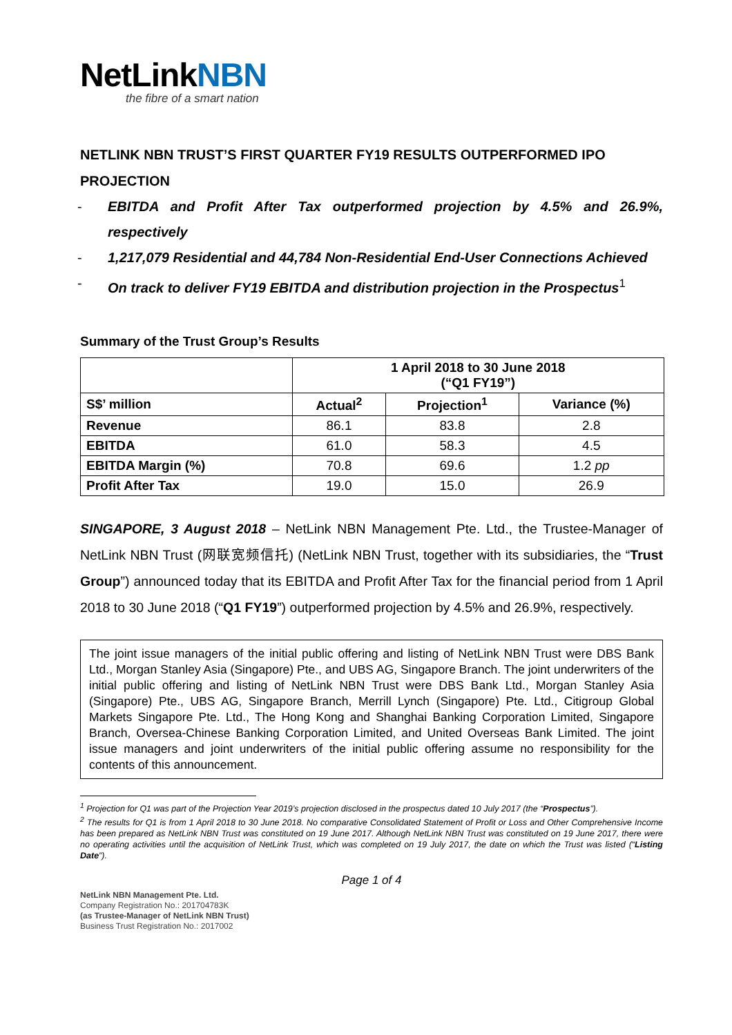NetLinkNBN
the fibre of a smart nation
NETLINK NBN TRUST’S FIRST QUARTER FY19 RESULTS OUTPERFORMED IPO PROJECTION
- EBITDA and Profit After Tax outperformed projection by 4.5% and 26.9%, respectively
- 1,217,079 Residential and 44,784 Non-Residential End-User Connections Achieved
- On track to deliver FY19 EBITDA and distribution projection in the Prospectus<sup>1</sup>
Summary of the Trust Group’s Results
| | 1 April 2018 to 30 June 2018 (“Q1 FY19”) | | |
| --- | --- | --- | --- |
| S$’ million | Actual<sup>2</sup> | Projection<sup>1</sup> | Variance (%) |
| Revenue | 86.1 | 83.8 | 2.8 |
| EBITDA | 61.0 | 58.3 | 4.5 |
| EBITDA Margin (%) | 70.8 | 69.6 | 1.2 pp |
| Profit After Tax | 19.0 | 15.0 | 26.9 |
SINGAPORE, 3 August 2018 – NetLink NBN Management Pte. Ltd., the Trustee-Manager of NetLink NBN Trust (网联宽频信托) (NetLink NBN Trust, together with its subsidiaries, the “Trust Group”) announced today that its EBITDA and Profit After Tax for the financial period from 1 April 2018 to 30 June 2018 (“Q1 FY19”) outperformed projection by 4.5% and 26.9%, respectively.
The joint issue managers of the initial public offering and listing of NetLink NBN Trust were DBS Bank Ltd., Morgan Stanley Asia (Singapore) Pte., and UBS AG, Singapore Branch. The joint underwriters of the initial public offering and listing of NetLink NBN Trust were DBS Bank Ltd., Morgan Stanley Asia (Singapore) Pte., UBS AG, Singapore Branch, Merrill Lynch (Singapore) Pte. Ltd., Citigroup Global Markets Singapore Pte. Ltd., The Hong Kong and Shanghai Banking Corporation Limited, Singapore Branch, Oversea-Chinese Banking Corporation Limited, and United Overseas Bank Limited. The joint issue managers and joint underwriters of the initial public offering assume no responsibility for the contents of this announcement.
<sup>1</sup> Projection for Q1 was part of the Projection Year 2019’s projection disclosed in the prospectus dated 10 July 2017 (the “Prospectus”).
<sup>2</sup> The results for Q1 is from 1 April 2018 to 30 June 2018. No comparative Consolidated Statement of Profit or Loss and Other Comprehensive Income has been prepared as NetLink NBN Trust was constituted on 19 June 2017. Although NetLink NBN Trust was constituted on 19 June 2017, there were no operating activities until the acquisition of NetLink Trust, which was completed on 19 July 2017, the date on which the Trust was listed (“Listing Date”).
Page 1 of 4
NetLink NBN Management Pte. Ltd.
Company Registration No.: 201704783K
(as Trustee-Manager of NetLink NBN Trust)
Business Trust Registration No.: 2017002